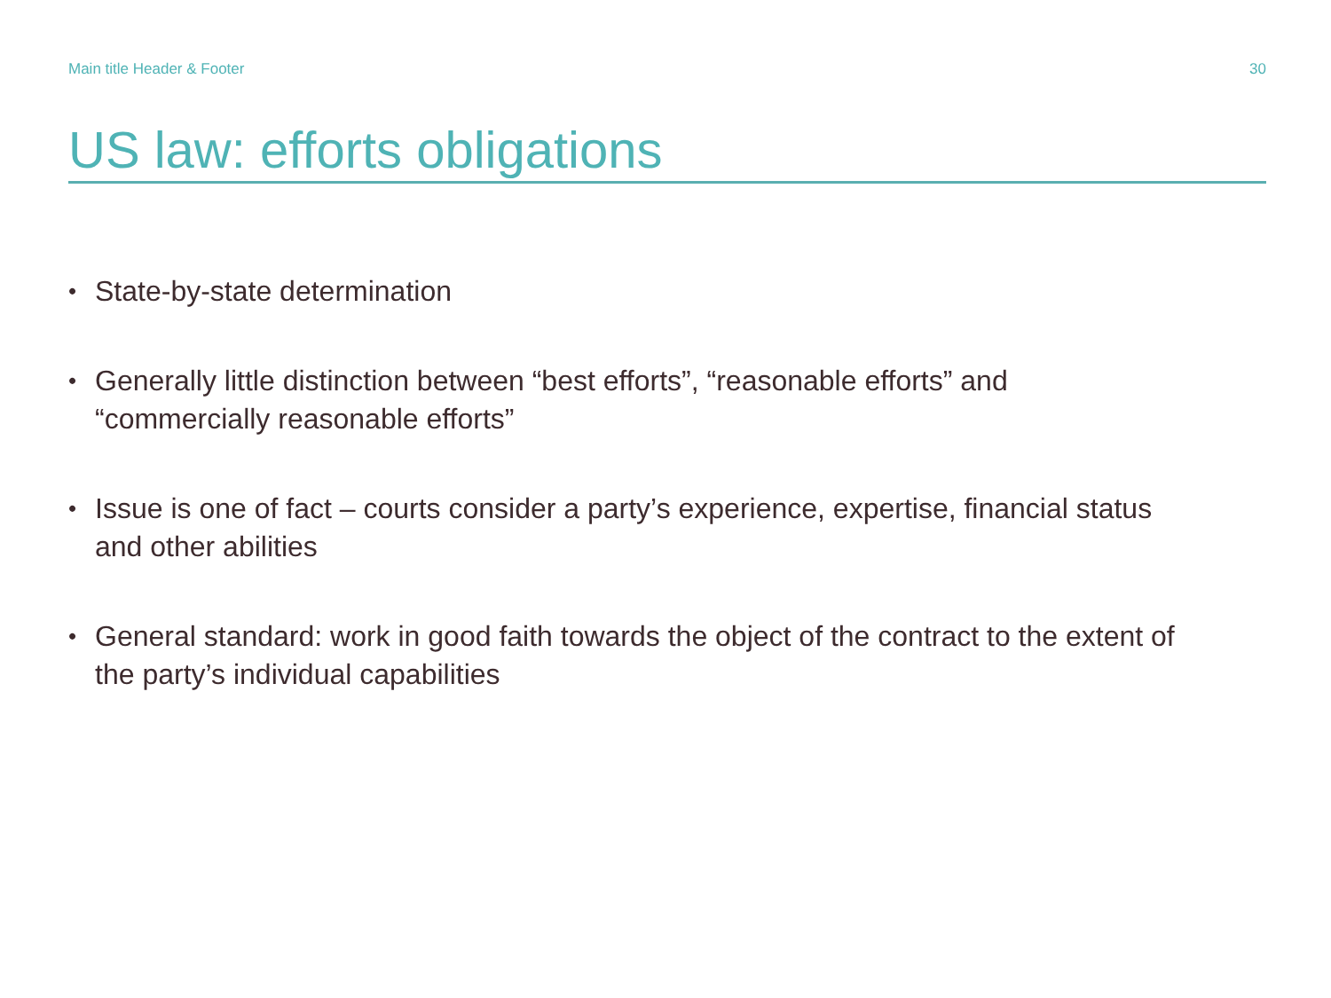Main title Header & Footer 30
US law: efforts obligations
• State-by-state determination
• Generally little distinction between “best efforts”, “reasonable efforts” and “commercially reasonable efforts”
• Issue is one of fact – courts consider a party’s experience, expertise, financial status and other abilities
• General standard: work in good faith towards the object of the contract to the extent of the party’s individual capabilities